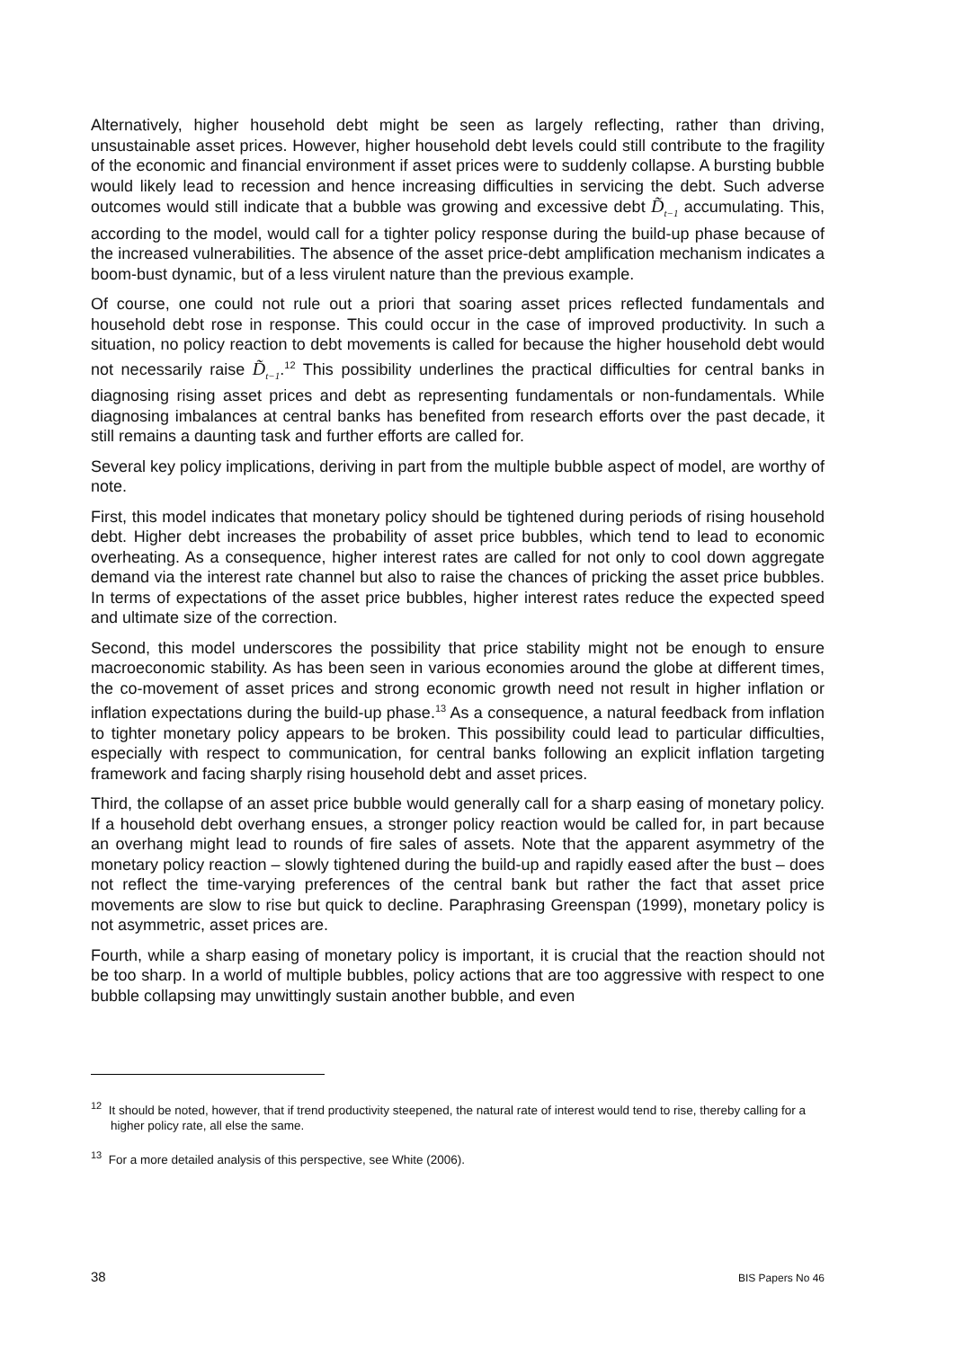Alternatively, higher household debt might be seen as largely reflecting, rather than driving, unsustainable asset prices. However, higher household debt levels could still contribute to the fragility of the economic and financial environment if asset prices were to suddenly collapse. A bursting bubble would likely lead to recession and hence increasing difficulties in servicing the debt. Such adverse outcomes would still indicate that a bubble was growing and excessive debt D̃<sub>t−1</sub> accumulating. This, according to the model, would call for a tighter policy response during the build-up phase because of the increased vulnerabilities. The absence of the asset price-debt amplification mechanism indicates a boom-bust dynamic, but of a less virulent nature than the previous example.
Of course, one could not rule out a priori that soaring asset prices reflected fundamentals and household debt rose in response. This could occur in the case of improved productivity. In such a situation, no policy reaction to debt movements is called for because the higher household debt would not necessarily raise D̃<sub>t−1</sub>.<sup>12</sup> This possibility underlines the practical difficulties for central banks in diagnosing rising asset prices and debt as representing fundamentals or non-fundamentals. While diagnosing imbalances at central banks has benefited from research efforts over the past decade, it still remains a daunting task and further efforts are called for.
Several key policy implications, deriving in part from the multiple bubble aspect of model, are worthy of note.
First, this model indicates that monetary policy should be tightened during periods of rising household debt. Higher debt increases the probability of asset price bubbles, which tend to lead to economic overheating. As a consequence, higher interest rates are called for not only to cool down aggregate demand via the interest rate channel but also to raise the chances of pricking the asset price bubbles. In terms of expectations of the asset price bubbles, higher interest rates reduce the expected speed and ultimate size of the correction.
Second, this model underscores the possibility that price stability might not be enough to ensure macroeconomic stability. As has been seen in various economies around the globe at different times, the co-movement of asset prices and strong economic growth need not result in higher inflation or inflation expectations during the build-up phase.<sup>13</sup> As a consequence, a natural feedback from inflation to tighter monetary policy appears to be broken. This possibility could lead to particular difficulties, especially with respect to communication, for central banks following an explicit inflation targeting framework and facing sharply rising household debt and asset prices.
Third, the collapse of an asset price bubble would generally call for a sharp easing of monetary policy. If a household debt overhang ensues, a stronger policy reaction would be called for, in part because an overhang might lead to rounds of fire sales of assets. Note that the apparent asymmetry of the monetary policy reaction – slowly tightened during the build-up and rapidly eased after the bust – does not reflect the time-varying preferences of the central bank but rather the fact that asset price movements are slow to rise but quick to decline. Paraphrasing Greenspan (1999), monetary policy is not asymmetric, asset prices are.
Fourth, while a sharp easing of monetary policy is important, it is crucial that the reaction should not be too sharp. In a world of multiple bubbles, policy actions that are too aggressive with respect to one bubble collapsing may unwittingly sustain another bubble, and even
<sup>12</sup> It should be noted, however, that if trend productivity steepened, the natural rate of interest would tend to rise, thereby calling for a higher policy rate, all else the same.
<sup>13</sup> For a more detailed analysis of this perspective, see White (2006).
38 BIS Papers No 46